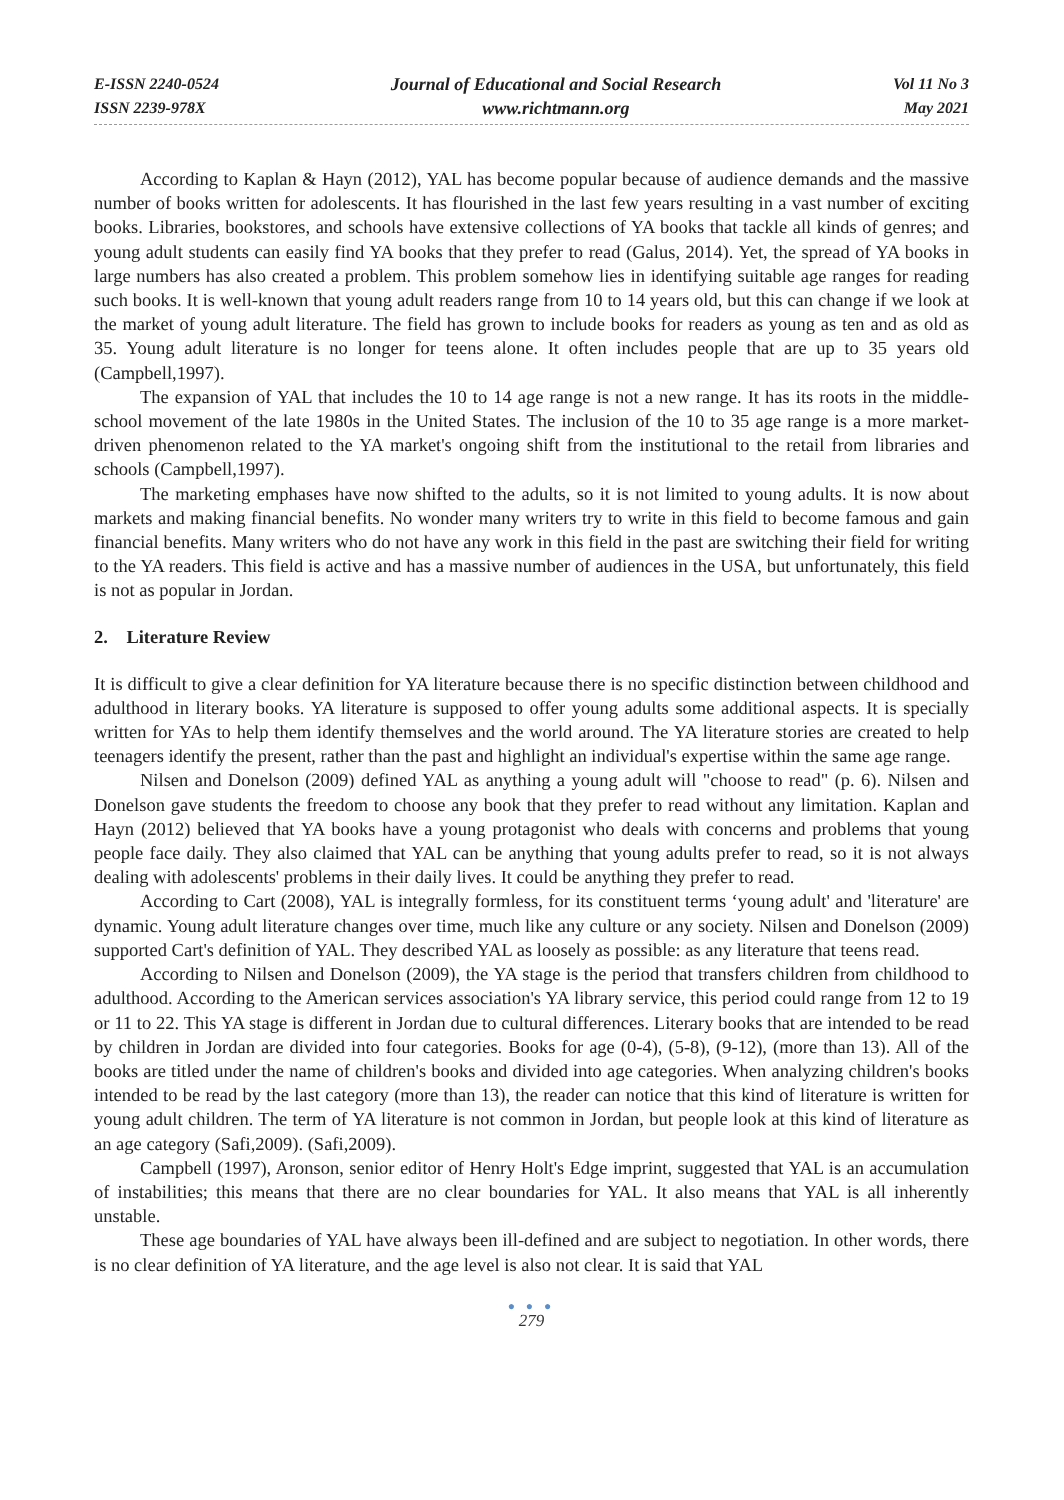E-ISSN 2240-0524
ISSN 2239-978X
Journal of Educational and Social Research
www.richtmann.org
Vol 11 No 3
May 2021
According to Kaplan & Hayn (2012), YAL has become popular because of audience demands and the massive number of books written for adolescents. It has flourished in the last few years resulting in a vast number of exciting books. Libraries, bookstores, and schools have extensive collections of YA books that tackle all kinds of genres; and young adult students can easily find YA books that they prefer to read (Galus, 2014). Yet, the spread of YA books in large numbers has also created a problem. This problem somehow lies in identifying suitable age ranges for reading such books. It is well-known that young adult readers range from 10 to 14 years old, but this can change if we look at the market of young adult literature. The field has grown to include books for readers as young as ten and as old as 35. Young adult literature is no longer for teens alone. It often includes people that are up to 35 years old (Campbell,1997).
The expansion of YAL that includes the 10 to 14 age range is not a new range. It has its roots in the middle-school movement of the late 1980s in the United States. The inclusion of the 10 to 35 age range is a more market-driven phenomenon related to the YA market's ongoing shift from the institutional to the retail from libraries and schools (Campbell,1997).
The marketing emphases have now shifted to the adults, so it is not limited to young adults. It is now about markets and making financial benefits. No wonder many writers try to write in this field to become famous and gain financial benefits. Many writers who do not have any work in this field in the past are switching their field for writing to the YA readers. This field is active and has a massive number of audiences in the USA, but unfortunately, this field is not as popular in Jordan.
2. Literature Review
It is difficult to give a clear definition for YA literature because there is no specific distinction between childhood and adulthood in literary books. YA literature is supposed to offer young adults some additional aspects. It is specially written for YAs to help them identify themselves and the world around. The YA literature stories are created to help teenagers identify the present, rather than the past and highlight an individual's expertise within the same age range.
Nilsen and Donelson (2009) defined YAL as anything a young adult will "choose to read" (p. 6). Nilsen and Donelson gave students the freedom to choose any book that they prefer to read without any limitation. Kaplan and Hayn (2012) believed that YA books have a young protagonist who deals with concerns and problems that young people face daily. They also claimed that YAL can be anything that young adults prefer to read, so it is not always dealing with adolescents' problems in their daily lives. It could be anything they prefer to read.
According to Cart (2008), YAL is integrally formless, for its constituent terms ‘young adult' and 'literature' are dynamic. Young adult literature changes over time, much like any culture or any society. Nilsen and Donelson (2009) supported Cart's definition of YAL. They described YAL as loosely as possible: as any literature that teens read.
According to Nilsen and Donelson (2009), the YA stage is the period that transfers children from childhood to adulthood. According to the American services association's YA library service, this period could range from 12 to 19 or 11 to 22. This YA stage is different in Jordan due to cultural differences. Literary books that are intended to be read by children in Jordan are divided into four categories. Books for age (0-4), (5-8), (9-12), (more than 13). All of the books are titled under the name of children's books and divided into age categories. When analyzing children's books intended to be read by the last category (more than 13), the reader can notice that this kind of literature is written for young adult children. The term of YA literature is not common in Jordan, but people look at this kind of literature as an age category (Safi,2009). (Safi,2009).
Campbell (1997), Aronson, senior editor of Henry Holt's Edge imprint, suggested that YAL is an accumulation of instabilities; this means that there are no clear boundaries for YAL. It also means that YAL is all inherently unstable.
These age boundaries of YAL have always been ill-defined and are subject to negotiation. In other words, there is no clear definition of YA literature, and the age level is also not clear. It is said that YAL
● ● ●
279